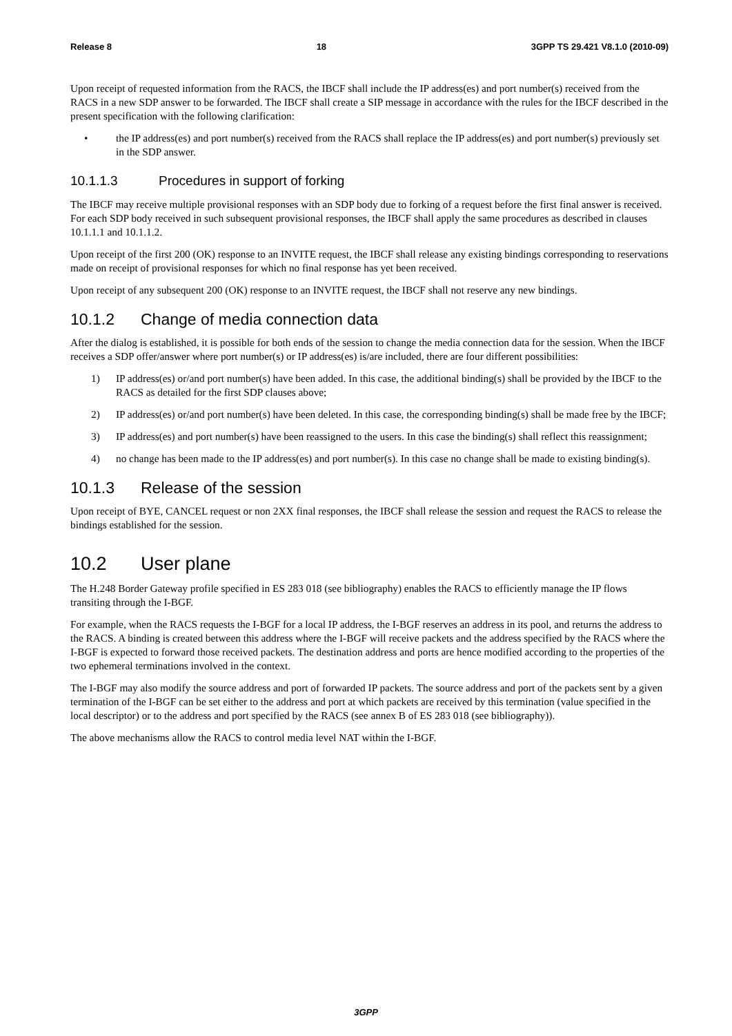Release 8 18 3GPP TS 29.421 V8.1.0 (2010-09)
Upon receipt of requested information from the RACS, the IBCF shall include the IP address(es) and port number(s) received from the RACS in a new SDP answer to be forwarded. The IBCF shall create a SIP message in accordance with the rules for the IBCF described in the present specification with the following clarification:
• the IP address(es) and port number(s) received from the RACS shall replace the IP address(es) and port number(s) previously set in the SDP answer.
10.1.1.3 Procedures in support of forking
The IBCF may receive multiple provisional responses with an SDP body due to forking of a request before the first final answer is received. For each SDP body received in such subsequent provisional responses, the IBCF shall apply the same procedures as described in clauses 10.1.1.1 and 10.1.1.2.
Upon receipt of the first 200 (OK) response to an INVITE request, the IBCF shall release any existing bindings corresponding to reservations made on receipt of provisional responses for which no final response has yet been received.
Upon receipt of any subsequent 200 (OK) response to an INVITE request, the IBCF shall not reserve any new bindings.
10.1.2 Change of media connection data
After the dialog is established, it is possible for both ends of the session to change the media connection data for the session. When the IBCF receives a SDP offer/answer where port number(s) or IP address(es) is/are included, there are four different possibilities:
1) IP address(es) or/and port number(s) have been added. In this case, the additional binding(s) shall be provided by the IBCF to the RACS as detailed for the first SDP clauses above;
2) IP address(es) or/and port number(s) have been deleted. In this case, the corresponding binding(s) shall be made free by the IBCF;
3) IP address(es) and port number(s) have been reassigned to the users. In this case the binding(s) shall reflect this reassignment;
4) no change has been made to the IP address(es) and port number(s). In this case no change shall be made to existing binding(s).
10.1.3 Release of the session
Upon receipt of BYE, CANCEL request or non 2XX final responses, the IBCF shall release the session and request the RACS to release the bindings established for the session.
10.2 User plane
The H.248 Border Gateway profile specified in ES 283 018 (see bibliography) enables the RACS to efficiently manage the IP flows transiting through the I-BGF.
For example, when the RACS requests the I-BGF for a local IP address, the I-BGF reserves an address in its pool, and returns the address to the RACS. A binding is created between this address where the I-BGF will receive packets and the address specified by the RACS where the I-BGF is expected to forward those received packets. The destination address and ports are hence modified according to the properties of the two ephemeral terminations involved in the context.
The I-BGF may also modify the source address and port of forwarded IP packets. The source address and port of the packets sent by a given termination of the I-BGF can be set either to the address and port at which packets are received by this termination (value specified in the local descriptor) or to the address and port specified by the RACS (see annex B of ES 283 018 (see bibliography)).
The above mechanisms allow the RACS to control media level NAT within the I-BGF.
3GPP